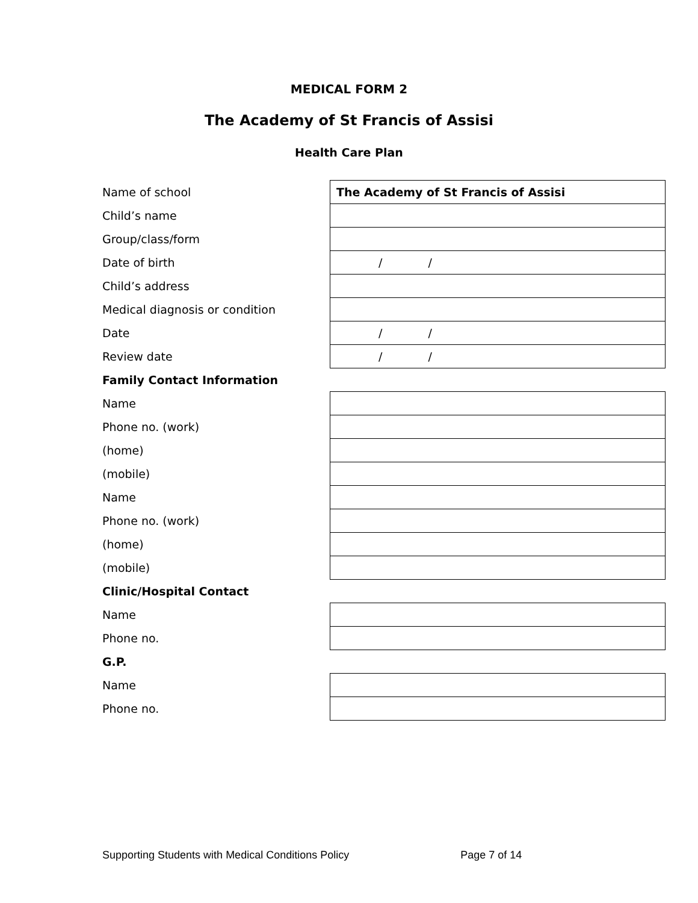MEDICAL FORM 2
The Academy of St Francis of Assisi
Health Care Plan
| Name of school | The Academy of St Francis of Assisi |
| Child’s name | |
| Group/class/form | |
| Date of birth | / / |
| Child’s address | |
| Medical diagnosis or condition | |
| Date | / / |
| Review date | / / |
| Family Contact Information | |
| Name | |
| Phone no. (work) | |
| (home) | |
| (mobile) | |
| Name | |
| Phone no. (work) | |
| (home) | |
| (mobile) | |
| Clinic/Hospital Contact | |
| Name | |
| Phone no. | |
| G.P. | |
| Name | |
| Phone no. | |
Supporting Students with Medical Conditions Policy Page 7 of 14